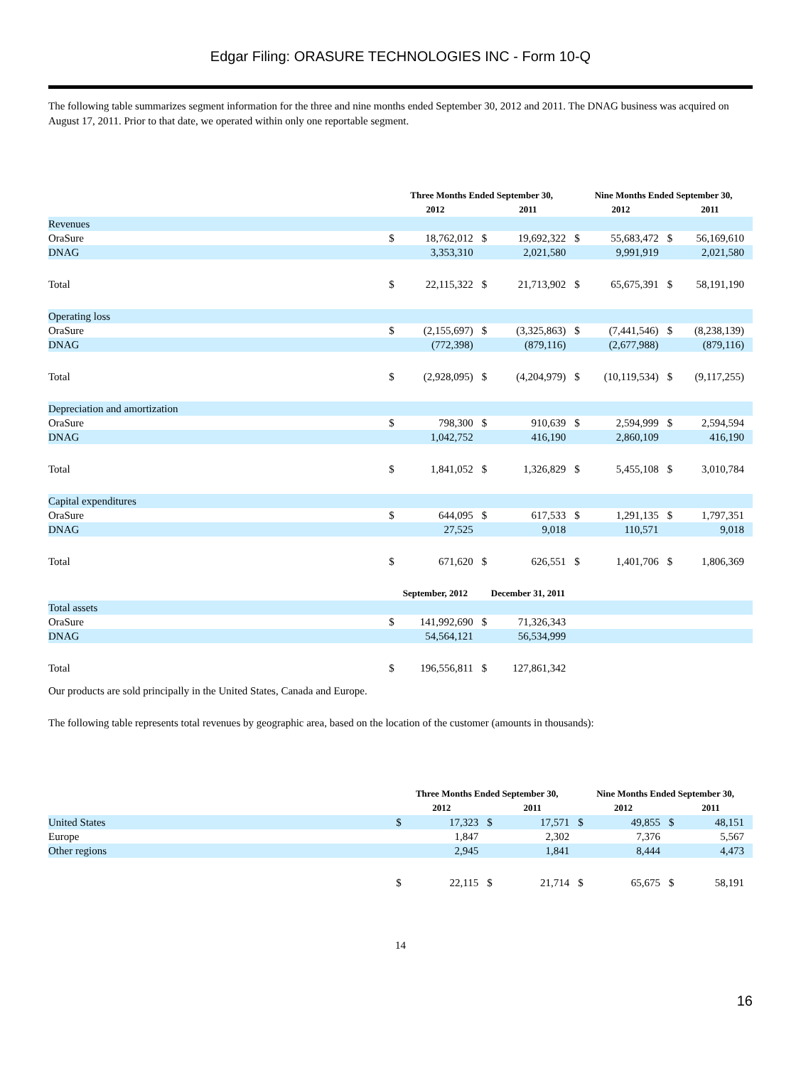Edgar Filing: ORASURE TECHNOLOGIES INC - Form 10-Q
The following table summarizes segment information for the three and nine months ended September 30, 2012 and 2011. The DNAG business was acquired on August 17, 2011. Prior to that date, we operated within only one reportable segment.
| | Three Months Ended September 30, | | | | Nine Months Ended September 30, | | | |
| --- | --- | --- | --- | --- | --- | --- | --- | --- |
| | 2012 | | 2011 | | 2012 | | 2011 | |
| Revenues | | | | | | | | |
| OraSure | $ | 18,762,012 | $ | 19,692,322 | $ | 55,683,472 | $ | 56,169,610 |
| DNAG | | 3,353,310 | | 2,021,580 | | 9,991,919 | | 2,021,580 |
| Total | $ | 22,115,322 | $ | 21,713,902 | $ | 65,675,391 | $ | 58,191,190 |
| Operating loss | | | | | | | | |
| OraSure | $ | (2,155,697) | $ | (3,325,863) | $ | (7,441,546) | $ | (8,238,139) |
| DNAG | | (772,398) | | (879,116) | | (2,677,988) | | (879,116) |
| Total | $ | (2,928,095) | $ | (4,204,979) | $ | (10,119,534) | $ | (9,117,255) |
| Depreciation and amortization | | | | | | | | |
| OraSure | $ | 798,300 | $ | 910,639 | $ | 2,594,999 | $ | 2,594,594 |
| DNAG | | 1,042,752 | | 416,190 | | 2,860,109 | | 416,190 |
| Total | $ | 1,841,052 | $ | 1,326,829 | $ | 5,455,108 | $ | 3,010,784 |
| Capital expenditures | | | | | | | | |
| OraSure | $ | 644,095 | $ | 617,533 | $ | 1,291,135 | $ | 1,797,351 |
| DNAG | | 27,525 | | 9,018 | | 110,571 | | 9,018 |
| Total | $ | 671,620 | $ | 626,551 | $ | 1,401,706 | $ | 1,806,369 |
| | September, 2012 | | December 31, 2011 | | | | | |
| Total assets | | | | | | | | |
| OraSure | $ | 141,992,690 | $ | 71,326,343 | | | | |
| DNAG | | 54,564,121 | | 56,534,999 | | | | |
| Total | $ | 196,556,811 | $ | 127,861,342 | | | | |
Our products are sold principally in the United States, Canada and Europe.
The following table represents total revenues by geographic area, based on the location of the customer (amounts in thousands):
| | Three Months Ended September 30, | | | | Nine Months Ended September 30, | | | |
| --- | --- | --- | --- | --- | --- | --- | --- | --- |
| | 2012 | | 2011 | | 2012 | | 2011 | |
| United States | $ | 17,323 | $ | 17,571 | $ | 49,855 | $ | 48,151 |
| Europe | | 1,847 | | 2,302 | | 7,376 | | 5,567 |
| Other regions | | 2,945 | | 1,841 | | 8,444 | | 4,473 |
| | $ | 22,115 | $ | 21,714 | $ | 65,675 | $ | 58,191 |
14
16